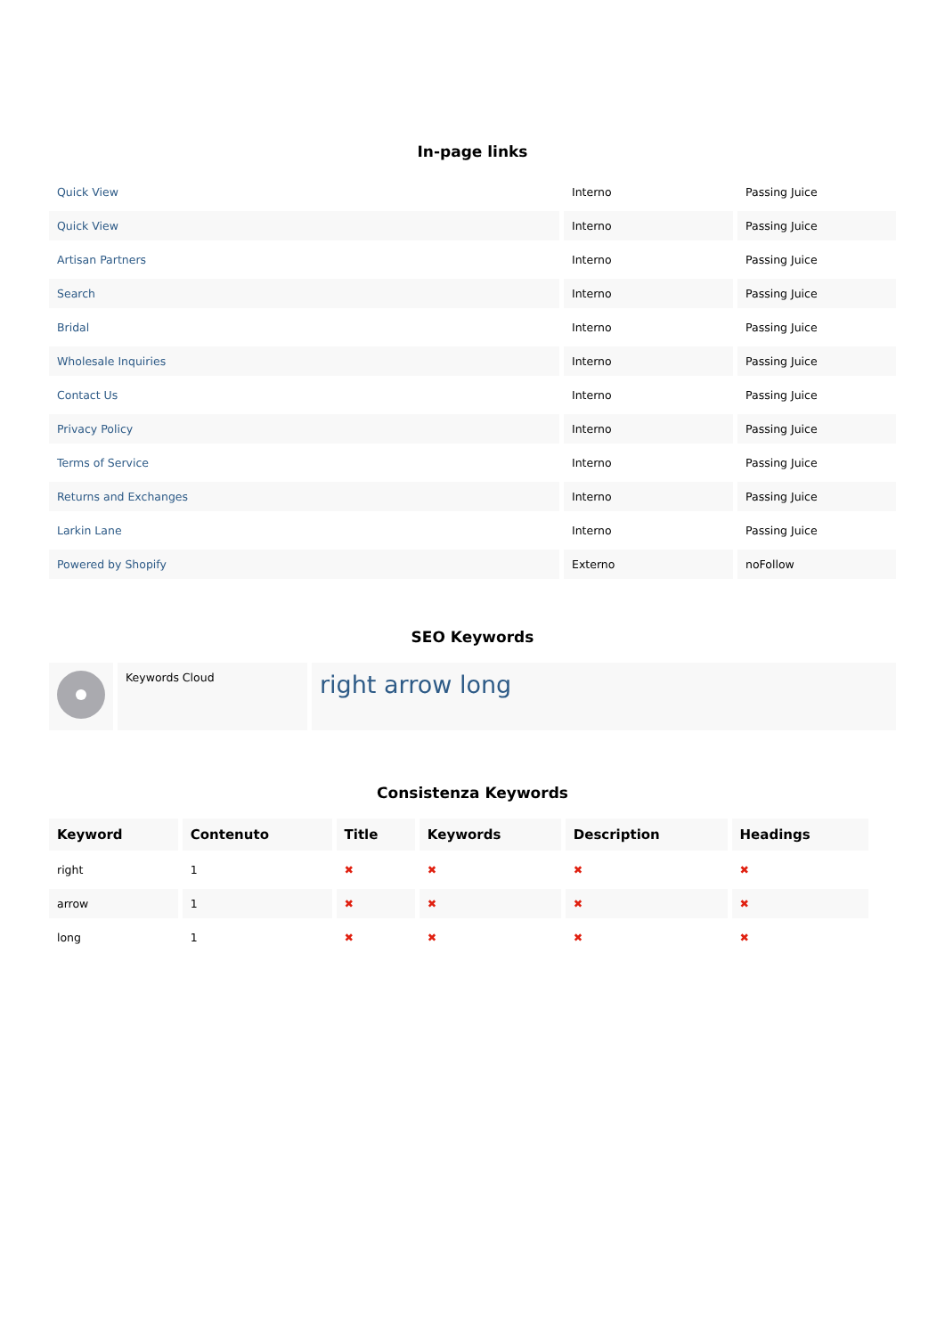In-page links
| Quick View | Interno | Passing Juice |
| Quick View | Interno | Passing Juice |
| Artisan Partners | Interno | Passing Juice |
| Search | Interno | Passing Juice |
| Bridal | Interno | Passing Juice |
| Wholesale Inquiries | Interno | Passing Juice |
| Contact Us | Interno | Passing Juice |
| Privacy Policy | Interno | Passing Juice |
| Terms of Service | Interno | Passing Juice |
| Returns and Exchanges | Interno | Passing Juice |
| Larkin Lane | Interno | Passing Juice |
| Powered by Shopify | Externo | noFollow |
SEO Keywords
| | Keywords Cloud | right arrow long |
Consistenza Keywords
| Keyword | Contenuto | Title | Keywords | Description | Headings |
| --- | --- | --- | --- | --- | --- |
| right | 1 | ✖ | ✖ | ✖ | ✖ |
| arrow | 1 | ✖ | ✖ | ✖ | ✖ |
| long | 1 | ✖ | ✖ | ✖ | ✖ |